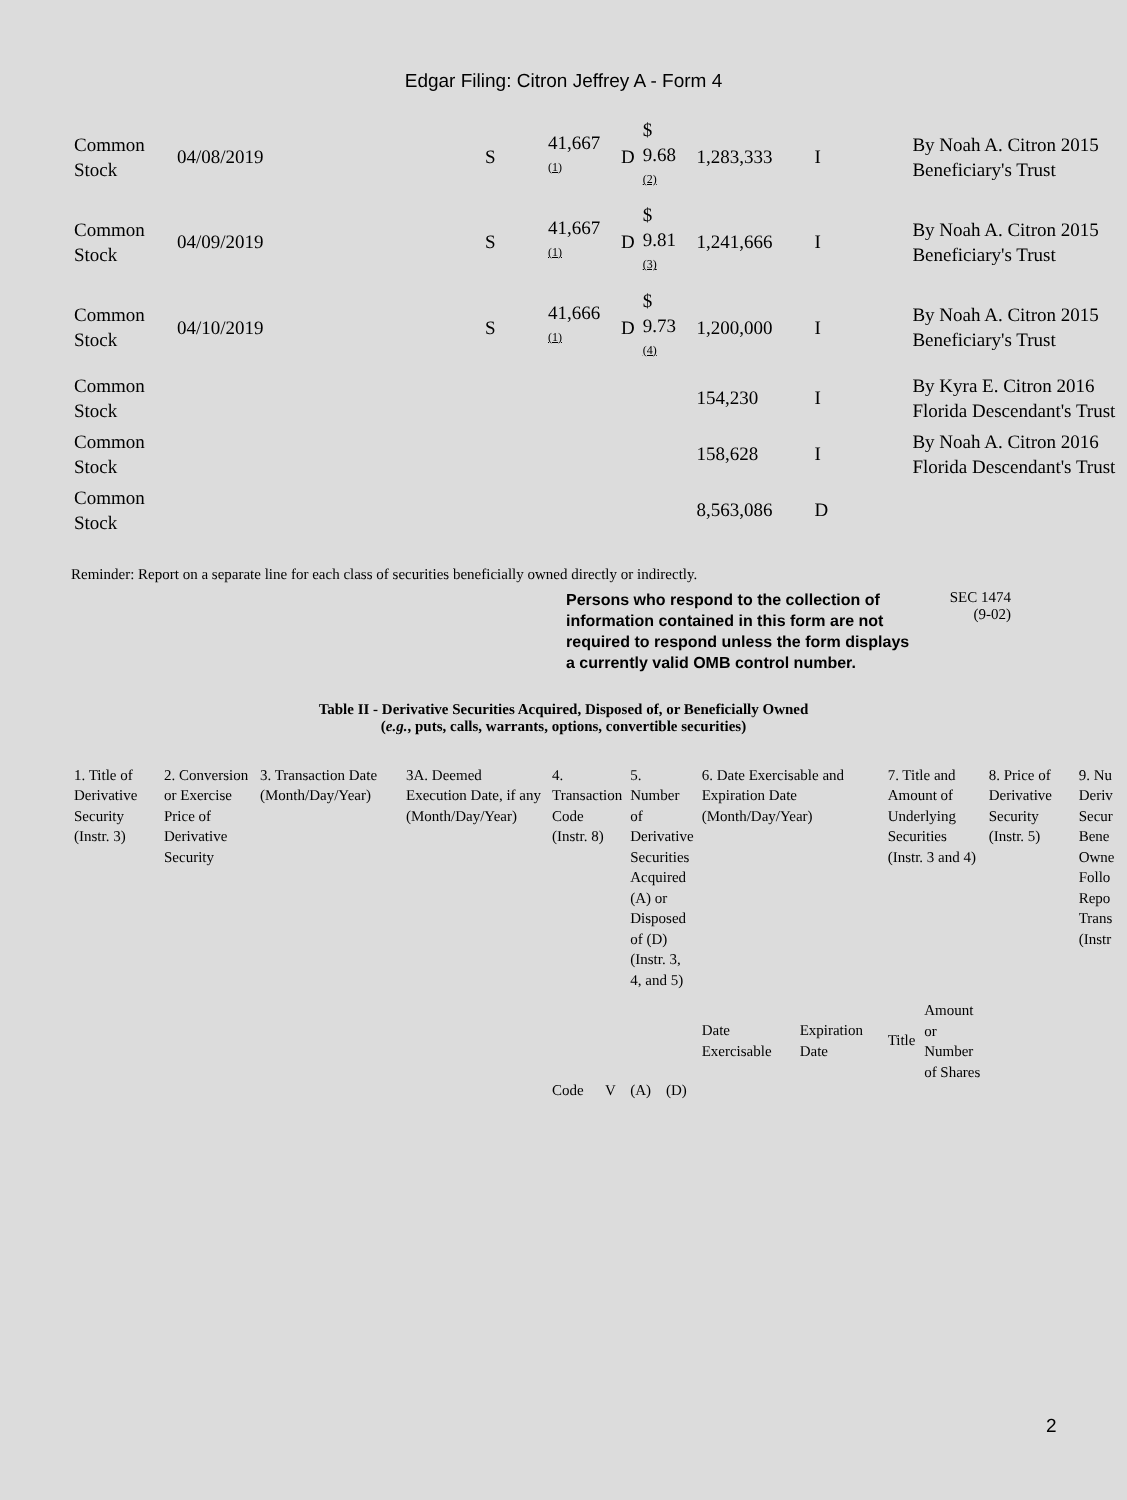Edgar Filing: Citron Jeffrey A - Form 4
| Common Stock | 04/08/2019 | S | 41,667 <sup>(1)</sup> | D | $ 9.68 <sup>(2)</sup> | 1,283,333 | I | By Noah A. Citron 2015 Beneficiary's Trust |
| Common Stock | 04/09/2019 | S | 41,667 <sup>(1)</sup> | D | $ 9.81 <sup>(3)</sup> | 1,241,666 | I | By Noah A. Citron 2015 Beneficiary's Trust |
| Common Stock | 04/10/2019 | S | 41,666 <sup>(1)</sup> | D | $ 9.73 <sup>(4)</sup> | 1,200,000 | I | By Noah A. Citron 2015 Beneficiary's Trust |
| Common Stock | | | | | | 154,230 | I | By Kyra E. Citron 2016 Florida Descendant's Trust |
| Common Stock | | | | | | 158,628 | I | By Noah A. Citron 2016 Florida Descendant's Trust |
| Common Stock | | | | | | 8,563,086 | D | |
Reminder: Report on a separate line for each class of securities beneficially owned directly or indirectly.
Persons who respond to the collection of information contained in this form are not required to respond unless the form displays a currently valid OMB control number.
SEC 1474
(9-02)
Table II - Derivative Securities Acquired, Disposed of, or Beneficially Owned
(e.g., puts, calls, warrants, options, convertible securities)
| 1. Title of Derivative Security (Instr. 3) | 2. Conversion or Exercise Price of Derivative Security | 3. Transaction Date (Month/Day/Year) | 3A. Deemed Execution Date, if any (Month/Day/Year) | 4. Transaction Code (Instr. 8) | | 5. Number of Derivative Securities Acquired (A) or Disposed of (D) (Instr. 3, 4, and 5) | | 6. Date Exercisable and Expiration Date (Month/Day/Year) | | 7. Title and Amount of Underlying Securities (Instr. 3 and 4) | | 8. Price of Derivative Security (Instr. 5) | 9. Nu Deriv Secur Bene Owne Follo Repo Trans (Instr |
| | | | | Code | V | (A) | (D) | Date Exercisable | Expiration Date | Title | Amount or Number of Shares | | |
2